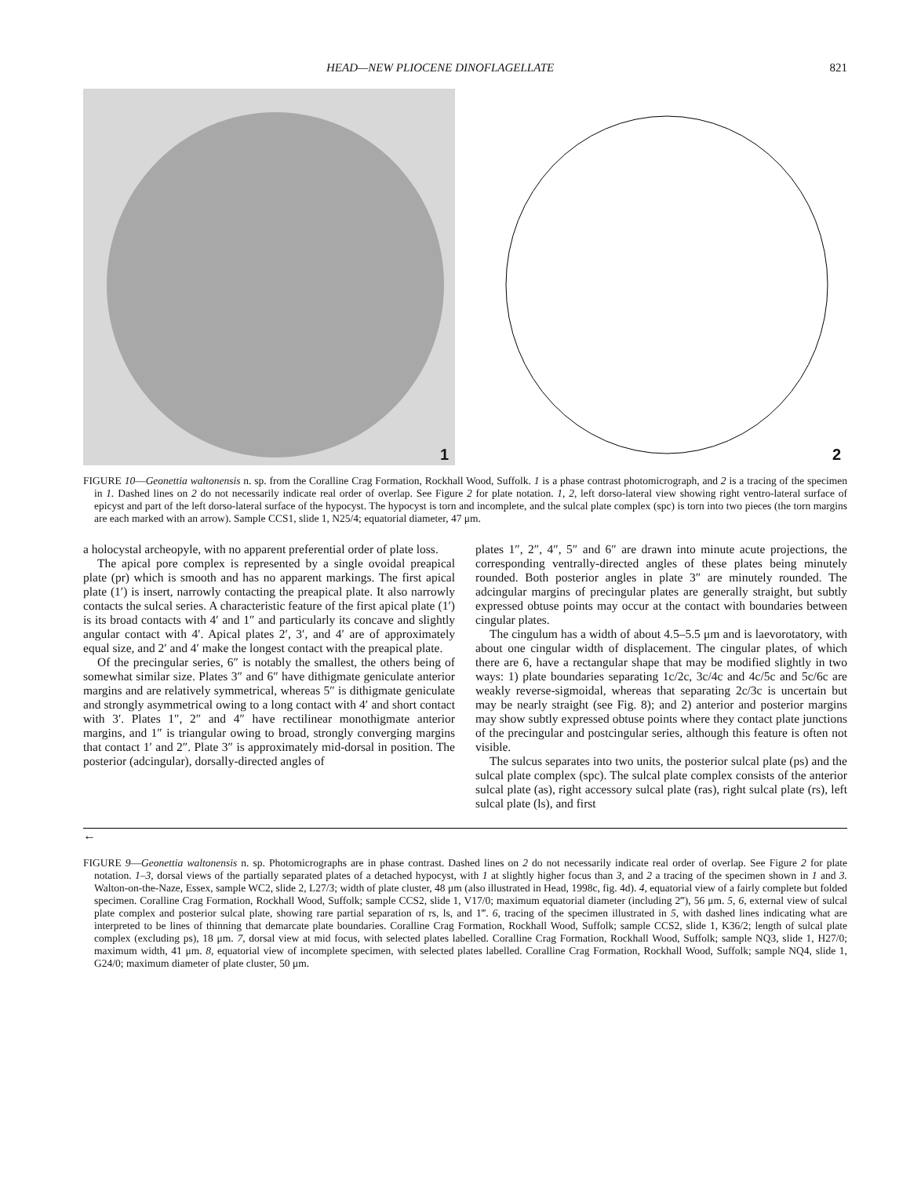HEAD—NEW PLIOCENE DINOFLAGELLATE 821
1
2
FIGURE 10—Geonettia waltonensis n. sp. from the Coralline Crag Formation, Rockhall Wood, Suffolk. 1 is a phase contrast photomicrograph, and 2 is a tracing of the specimen in 1. Dashed lines on 2 do not necessarily indicate real order of overlap. See Figure 2 for plate notation. 1, 2, left dorso-lateral view showing right ventro-lateral surface of epicyst and part of the left dorso-lateral surface of the hypocyst. The hypocyst is torn and incomplete, and the sulcal plate complex (spc) is torn into two pieces (the torn margins are each marked with an arrow). Sample CCS1, slide 1, N25/4; equatorial diameter, 47 μm.
a holocystal archeopyle, with no apparent preferential order of plate loss.
The apical pore complex is represented by a single ovoidal preapical plate (pr) which is smooth and has no apparent markings. The first apical plate (1′) is insert, narrowly contacting the preapical plate. It also narrowly contacts the sulcal series. A characteristic feature of the first apical plate (1′) is its broad contacts with 4′ and 1″ and particularly its concave and slightly angular contact with 4′. Apical plates 2′, 3′, and 4′ are of approximately equal size, and 2′ and 4′ make the longest contact with the preapical plate.
Of the precingular series, 6″ is notably the smallest, the others being of somewhat similar size. Plates 3″ and 6″ have dithigmate geniculate anterior margins and are relatively symmetrical, whereas 5″ is dithigmate geniculate and strongly asymmetrical owing to a long contact with 4′ and short contact with 3′. Plates 1″, 2″ and 4″ have rectilinear monothigmate anterior margins, and 1″ is triangular owing to broad, strongly converging margins that contact 1′ and 2″. Plate 3″ is approximately mid-dorsal in position. The posterior (adcingular), dorsally-directed angles of
plates 1″, 2″, 4″, 5″ and 6″ are drawn into minute acute projections, the corresponding ventrally-directed angles of these plates being minutely rounded. Both posterior angles in plate 3″ are minutely rounded. The adcingular margins of precingular plates are generally straight, but subtly expressed obtuse points may occur at the contact with boundaries between cingular plates.
The cingulum has a width of about 4.5–5.5 μm and is laevorotatory, with about one cingular width of displacement. The cingular plates, of which there are 6, have a rectangular shape that may be modified slightly in two ways: 1) plate boundaries separating 1c/2c, 3c/4c and 4c/5c and 5c/6c are weakly reverse-sigmoidal, whereas that separating 2c/3c is uncertain but may be nearly straight (see Fig. 8); and 2) anterior and posterior margins may show subtly expressed obtuse points where they contact plate junctions of the precingular and postcingular series, although this feature is often not visible.
The sulcus separates into two units, the posterior sulcal plate (ps) and the sulcal plate complex (spc). The sulcal plate complex consists of the anterior sulcal plate (as), right accessory sulcal plate (ras), right sulcal plate (rs), left sulcal plate (ls), and first
←
FIGURE 9—Geonettia waltonensis n. sp. Photomicrographs are in phase contrast. Dashed lines on 2 do not necessarily indicate real order of overlap. See Figure 2 for plate notation. 1–3, dorsal views of the partially separated plates of a detached hypocyst, with 1 at slightly higher focus than 3, and 2 a tracing of the specimen shown in 1 and 3. Walton-on-the-Naze, Essex, sample WC2, slide 2, L27/3; width of plate cluster, 48 μm (also illustrated in Head, 1998c, fig. 4d). 4, equatorial view of a fairly complete but folded specimen. Coralline Crag Formation, Rockhall Wood, Suffolk; sample CCS2, slide 1, V17/0; maximum equatorial diameter (including 2‴), 56 μm. 5, 6, external view of sulcal plate complex and posterior sulcal plate, showing rare partial separation of rs, ls, and 1‴. 6, tracing of the specimen illustrated in 5, with dashed lines indicating what are interpreted to be lines of thinning that demarcate plate boundaries. Coralline Crag Formation, Rockhall Wood, Suffolk; sample CCS2, slide 1, K36/2; length of sulcal plate complex (excluding ps), 18 μm. 7, dorsal view at mid focus, with selected plates labelled. Coralline Crag Formation, Rockhall Wood, Suffolk; sample NQ3, slide 1, H27/0; maximum width, 41 μm. 8, equatorial view of incomplete specimen, with selected plates labelled. Coralline Crag Formation, Rockhall Wood, Suffolk; sample NQ4, slide 1, G24/0; maximum diameter of plate cluster, 50 μm.